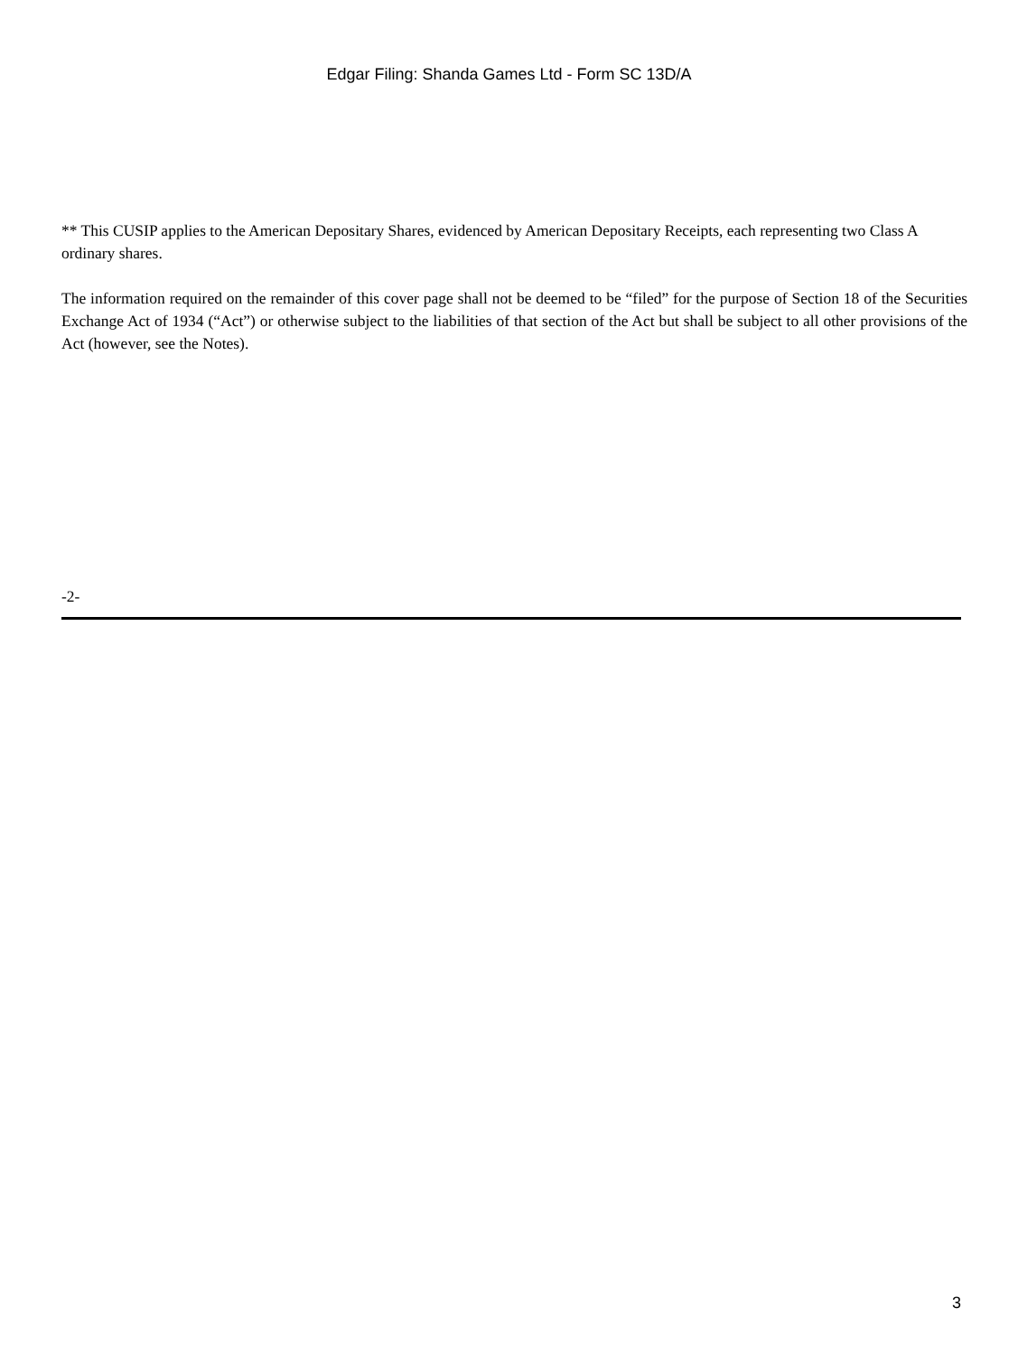Edgar Filing: Shanda Games Ltd - Form SC 13D/A
** This CUSIP applies to the American Depositary Shares, evidenced by American Depositary Receipts, each representing two Class A ordinary shares.
The information required on the remainder of this cover page shall not be deemed to be “filed” for the purpose of Section 18 of the Securities Exchange Act of 1934 (“Act”) or otherwise subject to the liabilities of that section of the Act but shall be subject to all other provisions of the Act (however, see the Notes).
-2-
3